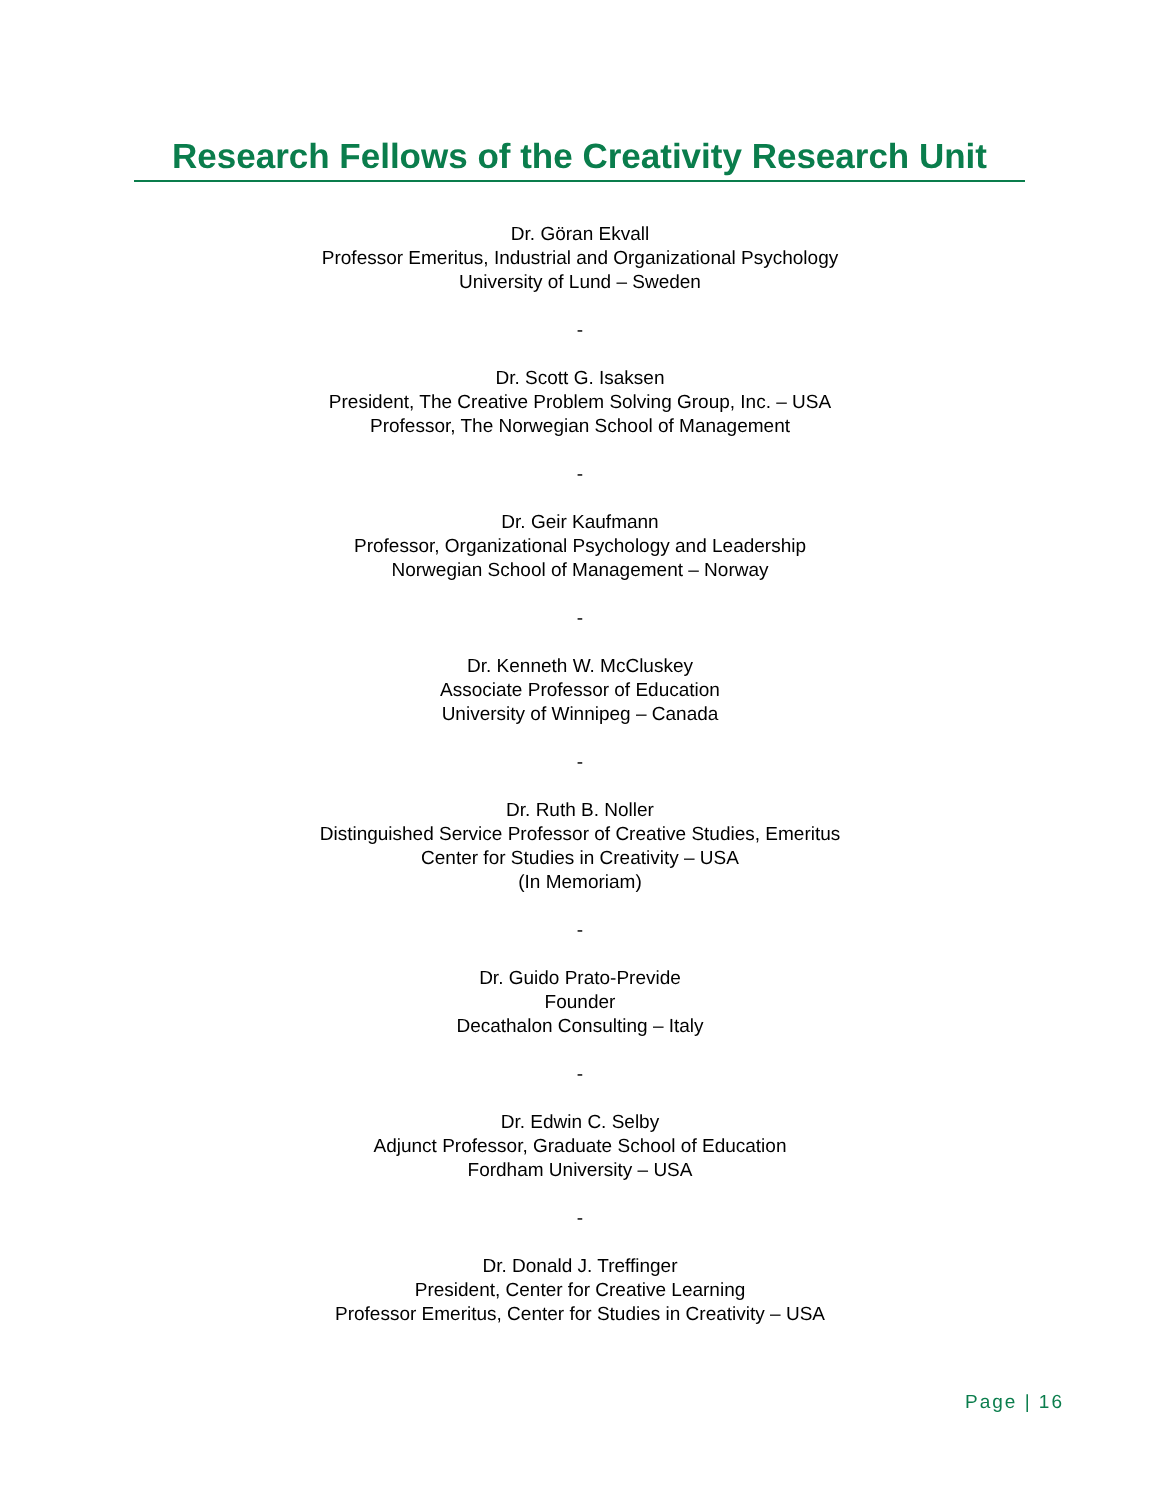Research Fellows of the Creativity Research Unit
Dr. Göran Ekvall
Professor Emeritus, Industrial and Organizational Psychology
University of Lund – Sweden
-
Dr. Scott G. Isaksen
President, The Creative Problem Solving Group, Inc. – USA
Professor, The Norwegian School of Management
-
Dr. Geir Kaufmann
Professor, Organizational Psychology and Leadership
Norwegian School of Management – Norway
-
Dr. Kenneth W. McCluskey
Associate Professor of Education
University of Winnipeg – Canada
-
Dr. Ruth B. Noller
Distinguished Service Professor of Creative Studies, Emeritus
Center for Studies in Creativity – USA
(In Memoriam)
-
Dr. Guido Prato-Previde
Founder
Decathalon Consulting – Italy
-
Dr. Edwin C. Selby
Adjunct Professor, Graduate School of Education
Fordham University – USA
-
Dr. Donald J. Treffinger
President, Center for Creative Learning
Professor Emeritus, Center for Studies in Creativity – USA
Page | 16